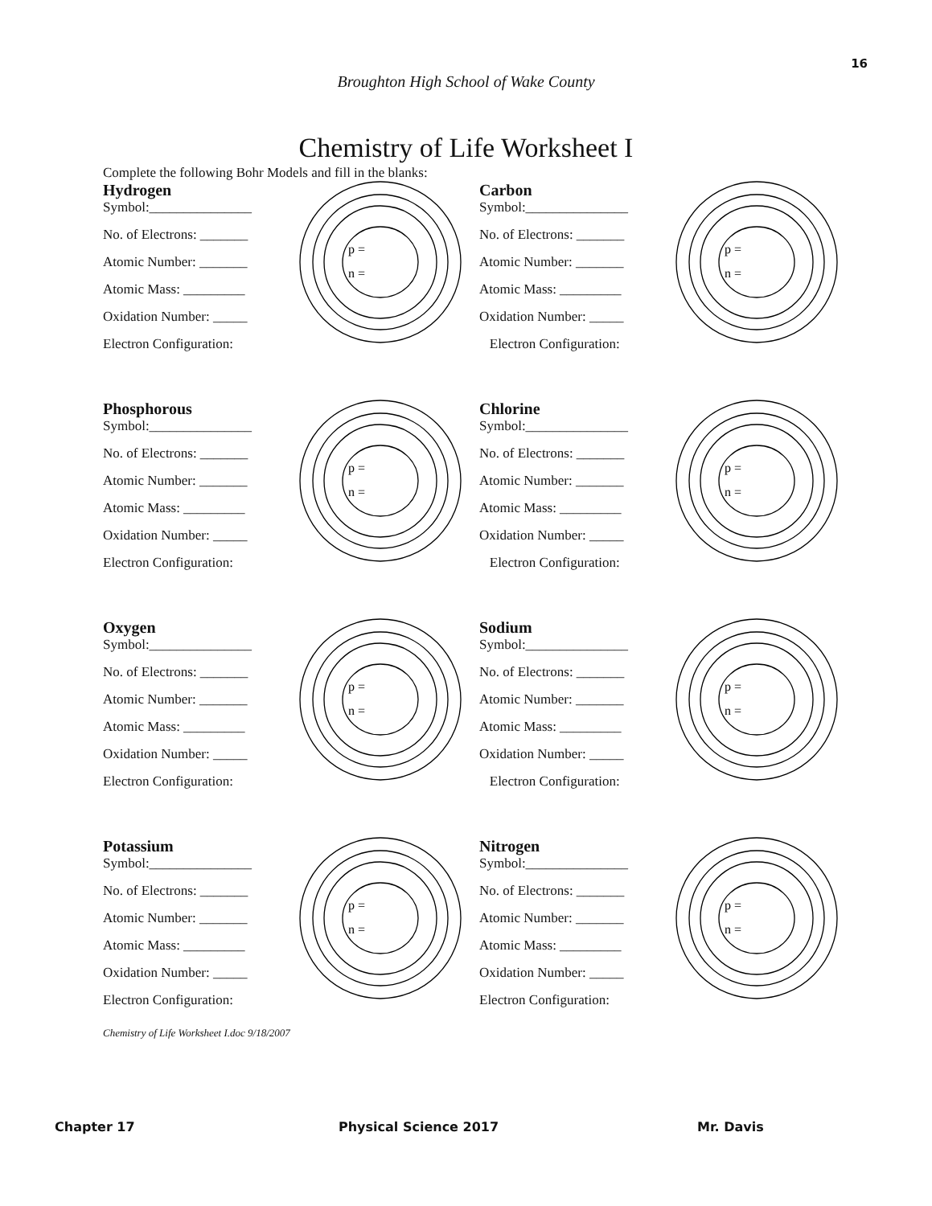16
Broughton High School of Wake County
Chemistry of Life Worksheet I
Complete the following Bohr Models and fill in the blanks:
Hydrogen
Symbol:_______________
No. of Electrons: _______
Atomic Number: _______
Atomic Mass: _________
Oxidation Number: _____
Electron Configuration:
p =
n =
Carbon
Symbol:_______________
No. of Electrons: _______
Atomic Number: _______
Atomic Mass: _________
Oxidation Number: _____
Electron Configuration:
p =
n =
Phosphorous
Symbol:_______________
No. of Electrons: _______
Atomic Number: _______
Atomic Mass: _________
Oxidation Number: _____
Electron Configuration:
p =
n =
Chlorine
Symbol:_______________
No. of Electrons: _______
Atomic Number: _______
Atomic Mass: _________
Oxidation Number: _____
Electron Configuration:
p =
n =
Oxygen
Symbol:_______________
No. of Electrons: _______
Atomic Number: _______
Atomic Mass: _________
Oxidation Number: _____
Electron Configuration:
p =
n =
Sodium
Symbol:_______________
No. of Electrons: _______
Atomic Number: _______
Atomic Mass: _________
Oxidation Number: _____
Electron Configuration:
p =
n =
Potassium
Symbol:_______________
No. of Electrons: _______
Atomic Number: _______
Atomic Mass: _________
Oxidation Number: _____
Electron Configuration:
p =
n =
Nitrogen
Symbol:_______________
No. of Electrons: _______
Atomic Number: _______
Atomic Mass: _________
Oxidation Number: _____
Electron Configuration:
p =
n =
Chemistry of Life Worksheet I.doc 9/18/2007
Chapter 17 Physical Science 2017 Mr. Davis